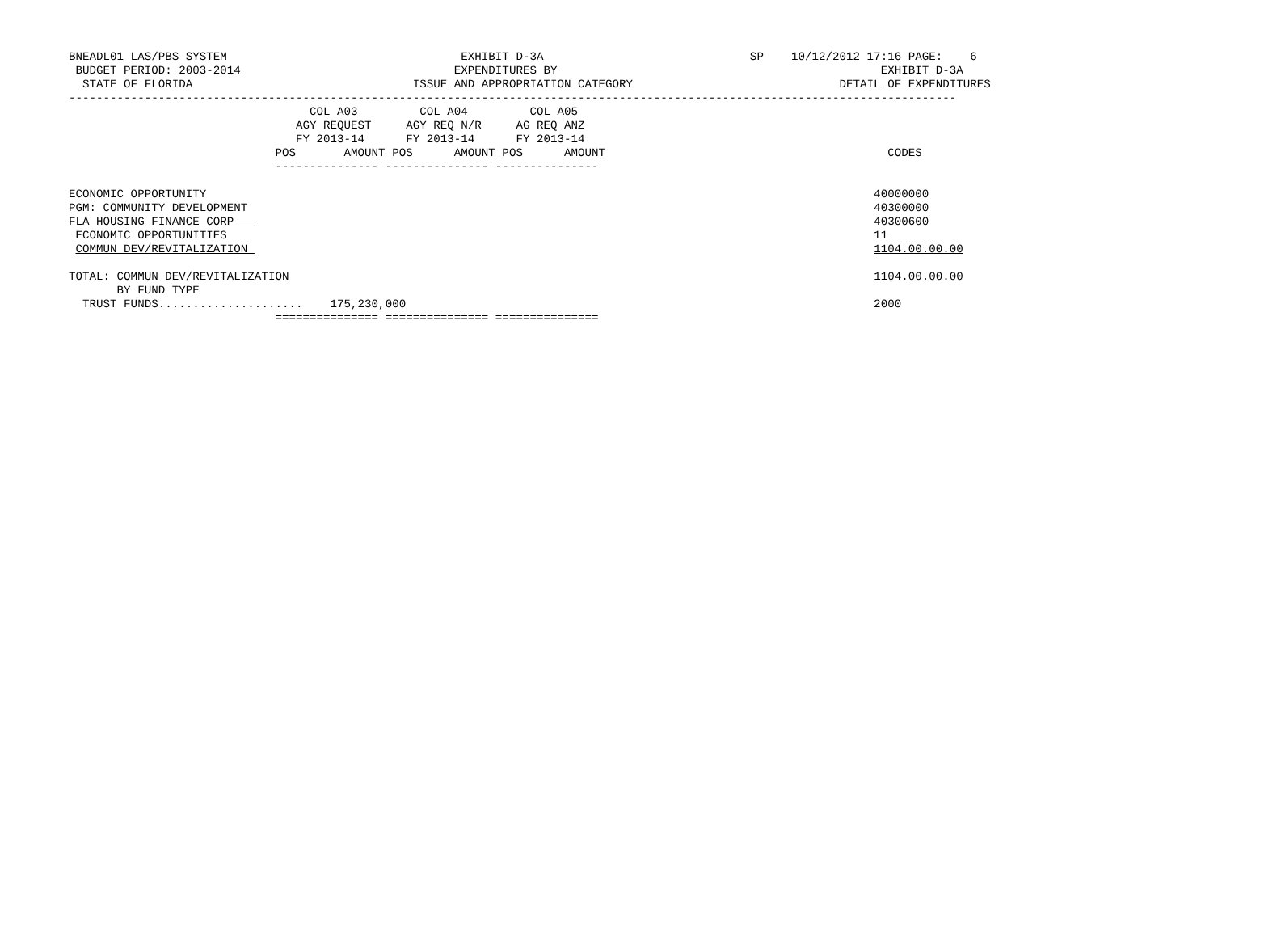BNEADL01 LAS/PBS SYSTEM                                  EXHIBIT D-3A                              SP    10/12/2012 17:16 PAGE:    6
 BUDGET PERIOD: 2003-2014                               EXPENDITURES BY                                               EXHIBIT D-3A
  STATE OF FLORIDA                                ISSUE AND APPROPRIATION CATEGORY                              DETAIL OF EXPENDITURES
---------------------------------------------------------------------------------------------------------------------------------
                                   COL A03         COL A04         COL A05
                                 AGY REQUEST     AGY REQ N/R     AG REQ ANZ
                                 FY 2013-14      FY 2013-14      FY 2013-14
                              POS       AMOUNT POS      AMOUNT POS      AMOUNT                                         CODES
                              --------------- --------------- ---------------

ECONOMIC OPPORTUNITY                                                                                                 40000000
PGM: COMMUNITY DEVELOPMENT                                                                                           40300000
FLA HOUSING FINANCE CORP                                                                                             40300600
 ECONOMIC OPPORTUNITIES                                                                                              11
 COMMUN DEV/REVITALIZATION                                                                                           1104.00.00.00

TOTAL: COMMUN DEV/REVITALIZATION                                                                                     1104.00.00.00
       BY FUND TYPE
  TRUST FUNDS.....................    175,230,000                                                                    2000
                              =============== =============== ===============